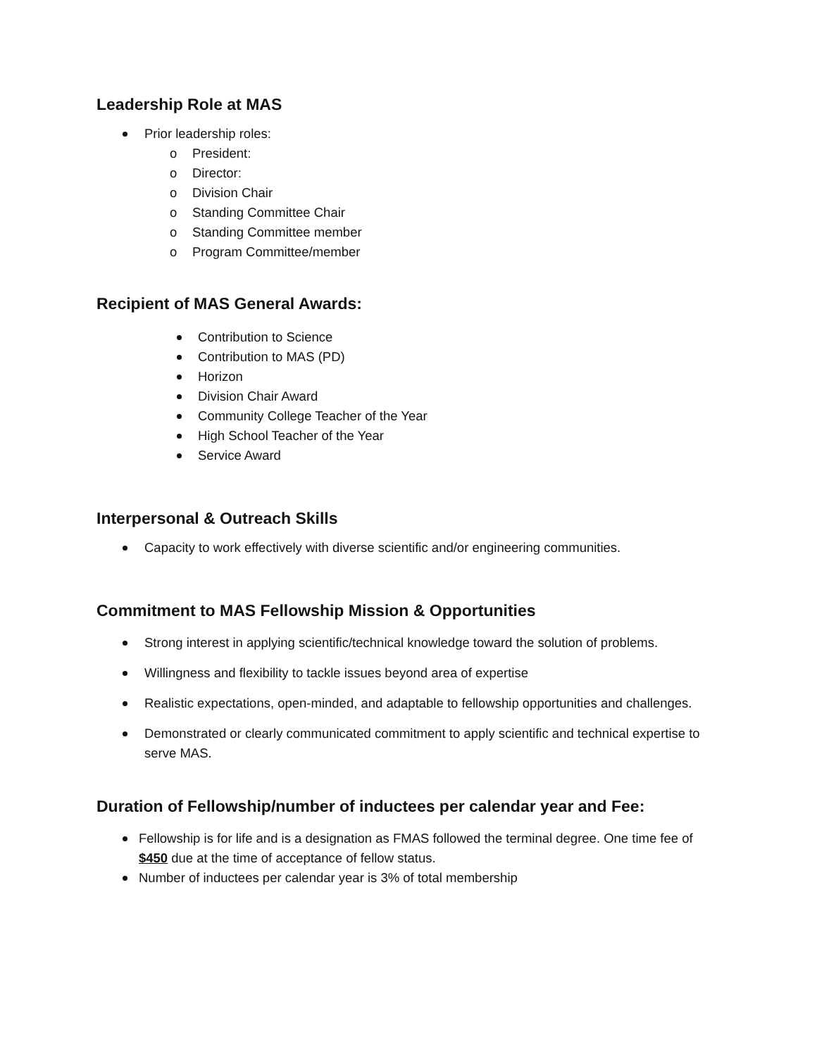Leadership Role at MAS
Prior leadership roles:
o President:
o Director:
o Division Chair
o Standing Committee Chair
o Standing Committee member
o Program Committee/member
Recipient of MAS General Awards:
Contribution to Science
Contribution to MAS (PD)
Horizon
Division Chair Award
Community College Teacher of the Year
High School Teacher of the Year
Service Award
Interpersonal & Outreach Skills
Capacity to work effectively with diverse scientific and/or engineering communities.
Commitment to MAS Fellowship Mission & Opportunities
Strong interest in applying scientific/technical knowledge toward the solution of problems.
Willingness and flexibility to tackle issues beyond area of expertise
Realistic expectations, open-minded, and adaptable to fellowship opportunities and challenges.
Demonstrated or clearly communicated commitment to apply scientific and technical expertise to serve MAS.
Duration of Fellowship/number of inductees per calendar year and Fee:
Fellowship is for life and is a designation as FMAS followed the terminal degree. One time fee of $450 due at the time of acceptance of fellow status.
Number of inductees per calendar year is 3% of total membership